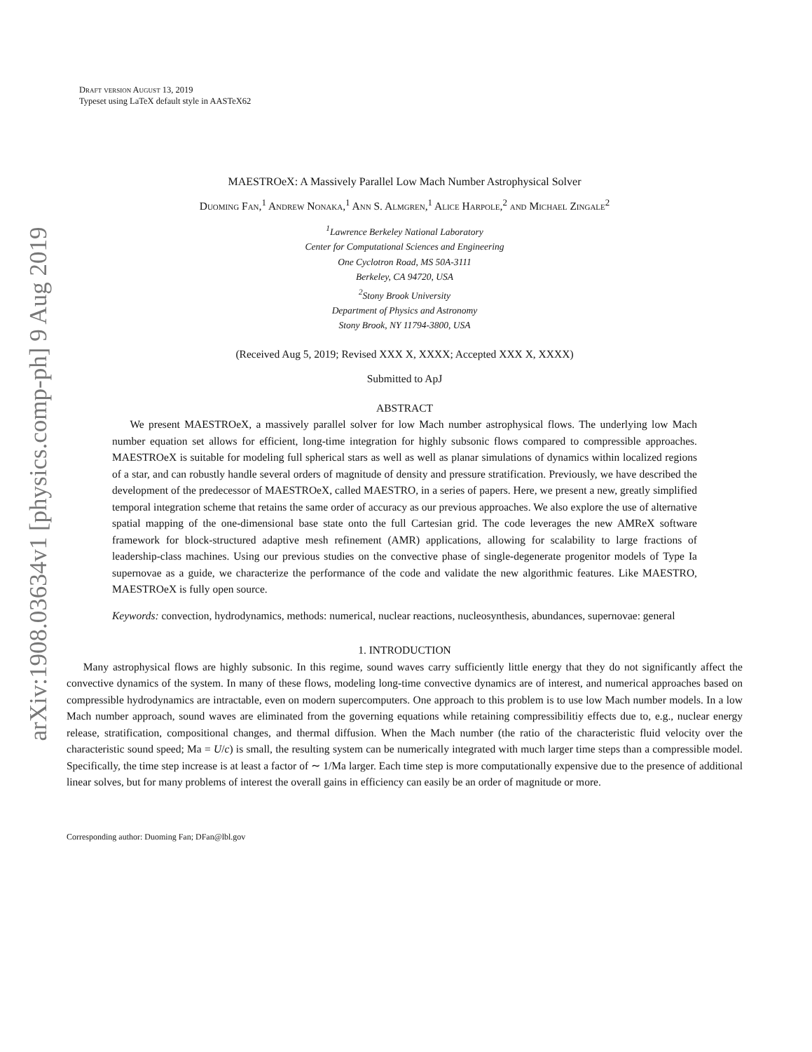arXiv:1908.03634v1 [physics.comp-ph] 9 Aug 2019
Draft version August 13, 2019
Typeset using LaTeX default style in AASTeX62
MAESTROeX: A Massively Parallel Low Mach Number Astrophysical Solver
Duoming Fan,<sup>1</sup> Andrew Nonaka,<sup>1</sup> Ann S. Almgren,<sup>1</sup> Alice Harpole,<sup>2</sup> and Michael Zingale<sup>2</sup>
<sup>1</sup> Lawrence Berkeley National Laboratory
Center for Computational Sciences and Engineering
One Cyclotron Road, MS 50A-3111
Berkeley, CA 94720, USA
<sup>2</sup> Stony Brook University
Department of Physics and Astronomy
Stony Brook, NY 11794-3800, USA
(Received Aug 5, 2019; Revised XXX X, XXXX; Accepted XXX X, XXXX)
Submitted to ApJ
ABSTRACT
We present MAESTROeX, a massively parallel solver for low Mach number astrophysical flows. The underlying low Mach number equation set allows for efficient, long-time integration for highly subsonic flows compared to compressible approaches. MAESTROeX is suitable for modeling full spherical stars as well as well as planar simulations of dynamics within localized regions of a star, and can robustly handle several orders of magnitude of density and pressure stratification. Previously, we have described the development of the predecessor of MAESTROeX, called MAESTRO, in a series of papers. Here, we present a new, greatly simplified temporal integration scheme that retains the same order of accuracy as our previous approaches. We also explore the use of alternative spatial mapping of the one-dimensional base state onto the full Cartesian grid. The code leverages the new AMReX software framework for block-structured adaptive mesh refinement (AMR) applications, allowing for scalability to large fractions of leadership-class machines. Using our previous studies on the convective phase of single-degenerate progenitor models of Type Ia supernovae as a guide, we characterize the performance of the code and validate the new algorithmic features. Like MAESTRO, MAESTROeX is fully open source.
Keywords: convection, hydrodynamics, methods: numerical, nuclear reactions, nucleosynthesis, abundances, supernovae: general
1. INTRODUCTION
Many astrophysical flows are highly subsonic. In this regime, sound waves carry sufficiently little energy that they do not significantly affect the convective dynamics of the system. In many of these flows, modeling long-time convective dynamics are of interest, and numerical approaches based on compressible hydrodynamics are intractable, even on modern supercomputers. One approach to this problem is to use low Mach number models. In a low Mach number approach, sound waves are eliminated from the governing equations while retaining compressibilitiy effects due to, e.g., nuclear energy release, stratification, compositional changes, and thermal diffusion. When the Mach number (the ratio of the characteristic fluid velocity over the characteristic sound speed; Ma = U/c) is small, the resulting system can be numerically integrated with much larger time steps than a compressible model. Specifically, the time step increase is at least a factor of ∼ 1/Ma larger. Each time step is more computationally expensive due to the presence of additional linear solves, but for many problems of interest the overall gains in efficiency can easily be an order of magnitude or more.
Corresponding author: Duoming Fan; DFan@lbl.gov